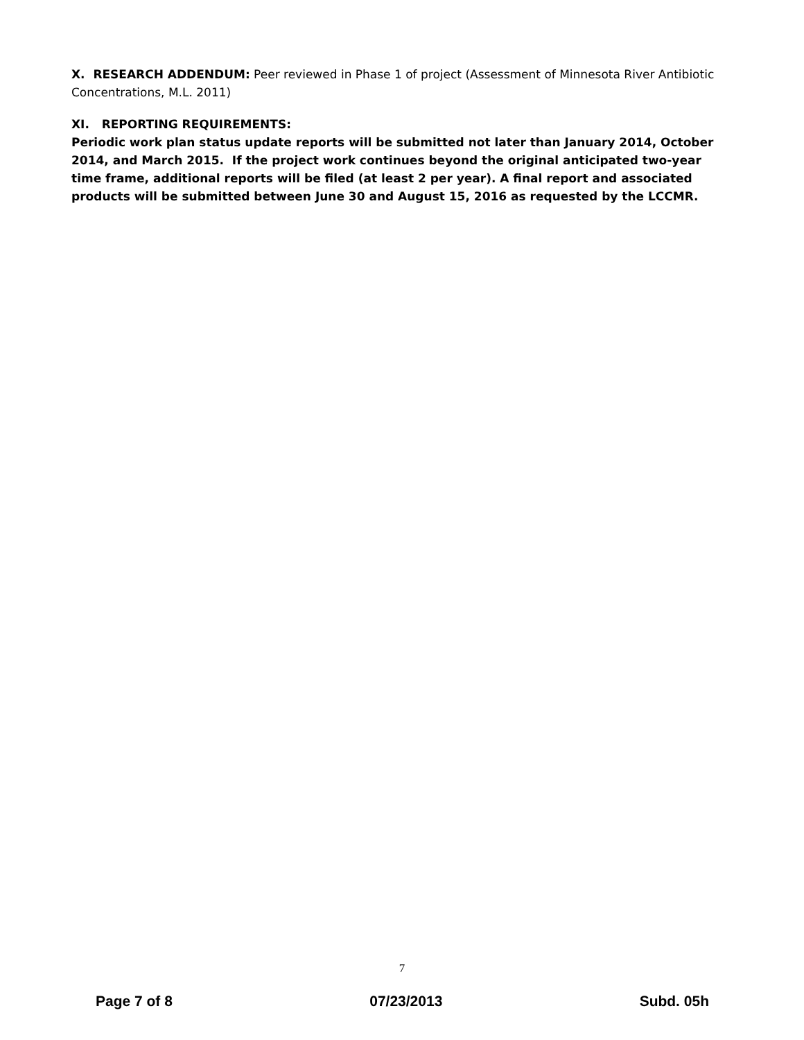X. RESEARCH ADDENDUM: Peer reviewed in Phase 1 of project (Assessment of Minnesota River Antibiotic Concentrations, M.L. 2011)
XI. REPORTING REQUIREMENTS:
Periodic work plan status update reports will be submitted not later than January 2014, October 2014, and March 2015. If the project work continues beyond the original anticipated two-year time frame, additional reports will be filed (at least 2 per year). A final report and associated products will be submitted between June 30 and August 15, 2016 as requested by the LCCMR.
7
Page 7 of 8 07/23/2013 Subd. 05h